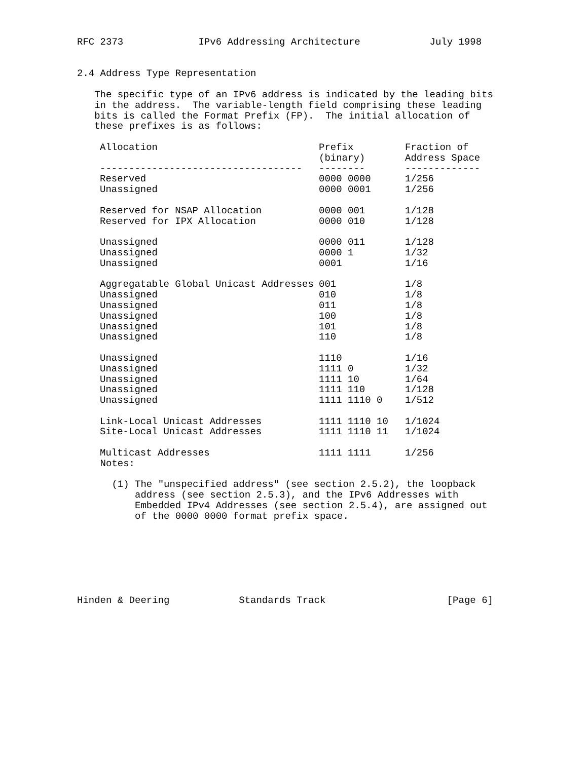RFC 2373             IPv6 Addressing Architecture            July 1998


2.4 Address Type Representation

   The specific type of an IPv6 address is indicated by the leading bits
   in the address.  The variable-length field comprising these leading
   bits is called the Format Prefix (FP).  The initial allocation of
   these prefixes is as follows:
| Allocation | Prefix (binary) | Fraction of Address Space |
| --- | --- | --- |
| ----------------------------------- | -------- | ------------- |
| Reserved | 0000 0000 | 1/256 |
| Unassigned | 0000 0001 | 1/256 |
| Reserved for NSAP Allocation | 0000 001 | 1/128 |
| Reserved for IPX Allocation | 0000 010 | 1/128 |
| Unassigned | 0000 011 | 1/128 |
| Unassigned | 0000 1 | 1/32 |
| Unassigned | 0001 | 1/16 |
| Aggregatable Global Unicast Addresses | 001 | 1/8 |
| Unassigned | 010 | 1/8 |
| Unassigned | 011 | 1/8 |
| Unassigned | 100 | 1/8 |
| Unassigned | 101 | 1/8 |
| Unassigned | 110 | 1/8 |
| Unassigned | 1110 | 1/16 |
| Unassigned | 1111 0 | 1/32 |
| Unassigned | 1111 10 | 1/64 |
| Unassigned | 1111 110 | 1/128 |
| Unassigned | 1111 1110 0 | 1/512 |
| Link-Local Unicast Addresses | 1111 1110 10 | 1/1024 |
| Site-Local Unicast Addresses | 1111 1110 11 | 1/1024 |
| Multicast Addresses | 1111 1111 | 1/256 |
    Notes:

      (1) The "unspecified address" (see section 2.5.2), the loopback
          address (see section 2.5.3), and the IPv6 Addresses with
          Embedded IPv4 Addresses (see section 2.5.4), are assigned out
          of the 0000 0000 format prefix space.







Hinden & Deering            Standards Track                     [Page 6]